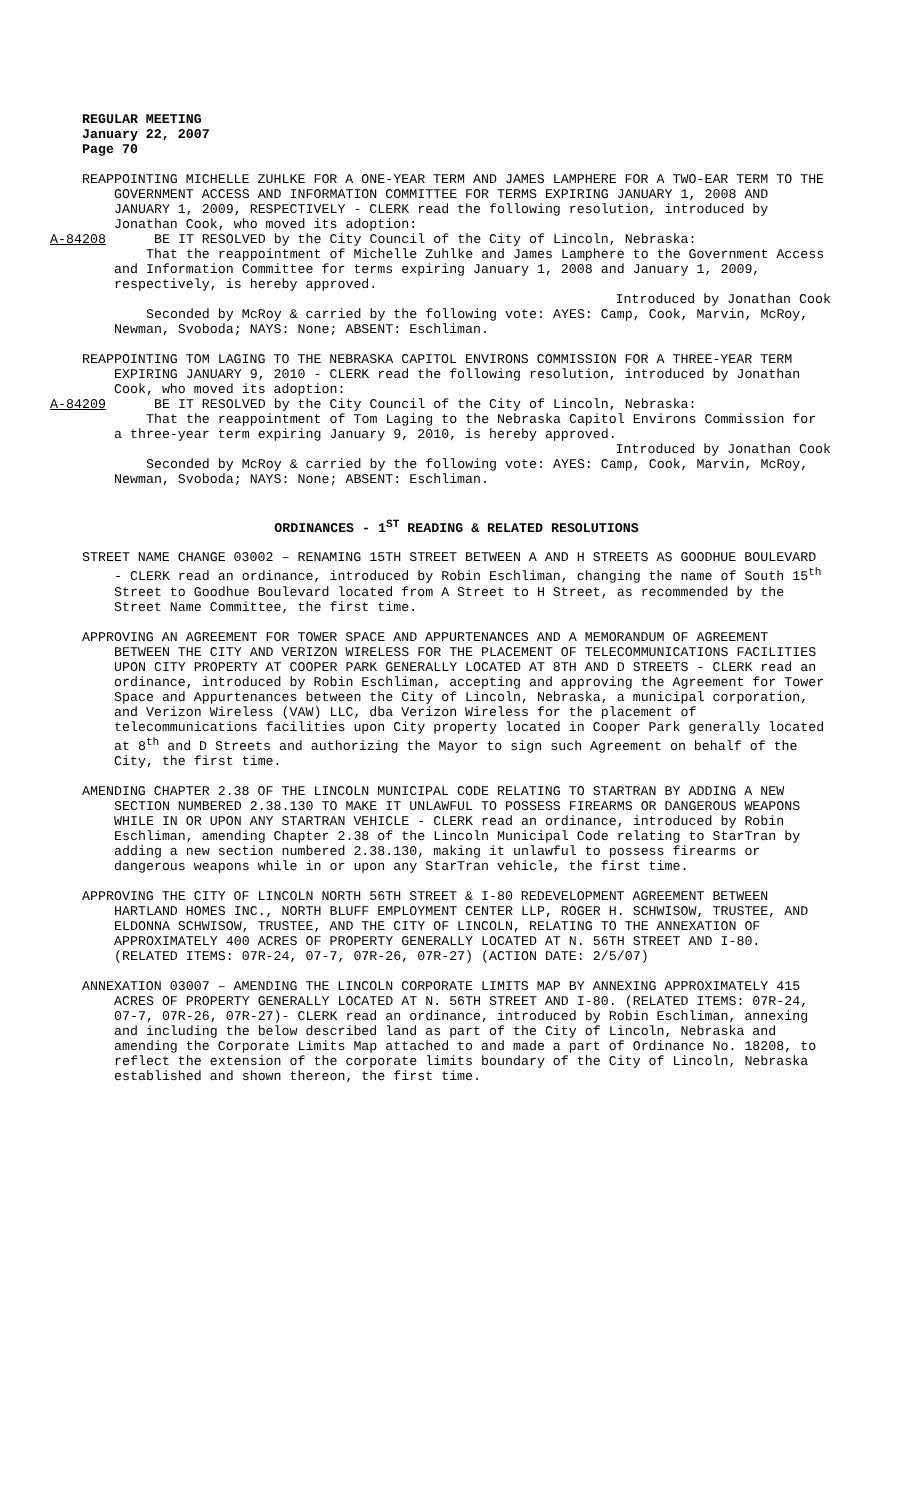REGULAR MEETING
January 22, 2007
Page 70
REAPPOINTING MICHELLE ZUHLKE FOR A ONE-YEAR TERM AND JAMES LAMPHERE FOR A TWO-EAR TERM TO THE GOVERNMENT ACCESS AND INFORMATION COMMITTEE FOR TERMS EXPIRING JANUARY 1, 2008 AND JANUARY 1, 2009, RESPECTIVELY - CLERK read the following resolution, introduced by Jonathan Cook, who moved its adoption:
A-84208 BE IT RESOLVED by the City Council of the City of Lincoln, Nebraska:
That the reappointment of Michelle Zuhlke and James Lamphere to the Government Access and Information Committee for terms expiring January 1, 2008 and January 1, 2009, respectively, is hereby approved.
Introduced by Jonathan Cook
Seconded by McRoy & carried by the following vote: AYES: Camp, Cook, Marvin, McRoy, Newman, Svoboda; NAYS: None; ABSENT: Eschliman.
REAPPOINTING TOM LAGING TO THE NEBRASKA CAPITOL ENVIRONS COMMISSION FOR A THREE-YEAR TERM EXPIRING JANUARY 9, 2010 - CLERK read the following resolution, introduced by Jonathan Cook, who moved its adoption:
A-84209 BE IT RESOLVED by the City Council of the City of Lincoln, Nebraska:
That the reappointment of Tom Laging to the Nebraska Capitol Environs Commission for a three-year term expiring January 9, 2010, is hereby approved.
Introduced by Jonathan Cook
Seconded by McRoy & carried by the following vote: AYES: Camp, Cook, Marvin, McRoy, Newman, Svoboda; NAYS: None; ABSENT: Eschliman.
ORDINANCES - 1<sup>ST</sup> READING & RELATED RESOLUTIONS
STREET NAME CHANGE 03002 – RENAMING 15TH STREET BETWEEN A AND H STREETS AS GOODHUE BOULEVARD - CLERK read an ordinance, introduced by Robin Eschliman, changing the name of South 15<sup>th</sup> Street to Goodhue Boulevard located from A Street to H Street, as recommended by the Street Name Committee, the first time.
APPROVING AN AGREEMENT FOR TOWER SPACE AND APPURTENANCES AND A MEMORANDUM OF AGREEMENT BETWEEN THE CITY AND VERIZON WIRELESS FOR THE PLACEMENT OF TELECOMMUNICATIONS FACILITIES UPON CITY PROPERTY AT COOPER PARK GENERALLY LOCATED AT 8TH AND D STREETS - CLERK read an ordinance, introduced by Robin Eschliman, accepting and approving the Agreement for Tower Space and Appurtenances between the City of Lincoln, Nebraska, a municipal corporation, and Verizon Wireless (VAW) LLC, dba Verizon Wireless for the placement of telecommunications facilities upon City property located in Cooper Park generally located at 8<sup>th</sup> and D Streets and authorizing the Mayor to sign such Agreement on behalf of the City, the first time.
AMENDING CHAPTER 2.38 OF THE LINCOLN MUNICIPAL CODE RELATING TO STARTRAN BY ADDING A NEW SECTION NUMBERED 2.38.130 TO MAKE IT UNLAWFUL TO POSSESS FIREARMS OR DANGEROUS WEAPONS WHILE IN OR UPON ANY STARTRAN VEHICLE - CLERK read an ordinance, introduced by Robin Eschliman, amending Chapter 2.38 of the Lincoln Municipal Code relating to StarTran by adding a new section numbered 2.38.130, making it unlawful to possess firearms or dangerous weapons while in or upon any StarTran vehicle, the first time.
APPROVING THE CITY OF LINCOLN NORTH 56TH STREET & I-80 REDEVELOPMENT AGREEMENT BETWEEN HARTLAND HOMES INC., NORTH BLUFF EMPLOYMENT CENTER LLP, ROGER H. SCHWISOW, TRUSTEE, AND ELDONNA SCHWISOW, TRUSTEE, AND THE CITY OF LINCOLN, RELATING TO THE ANNEXATION OF APPROXIMATELY 400 ACRES OF PROPERTY GENERALLY LOCATED AT N. 56TH STREET AND I-80. (RELATED ITEMS: 07R-24, 07-7, 07R-26, 07R-27) (ACTION DATE: 2/5/07)
ANNEXATION 03007 – AMENDING THE LINCOLN CORPORATE LIMITS MAP BY ANNEXING APPROXIMATELY 415 ACRES OF PROPERTY GENERALLY LOCATED AT N. 56TH STREET AND I-80. (RELATED ITEMS: 07R-24, 07-7, 07R-26, 07R-27)- CLERK read an ordinance, introduced by Robin Eschliman, annexing and including the below described land as part of the City of Lincoln, Nebraska and amending the Corporate Limits Map attached to and made a part of Ordinance No. 18208, to reflect the extension of the corporate limits boundary of the City of Lincoln, Nebraska established and shown thereon, the first time.